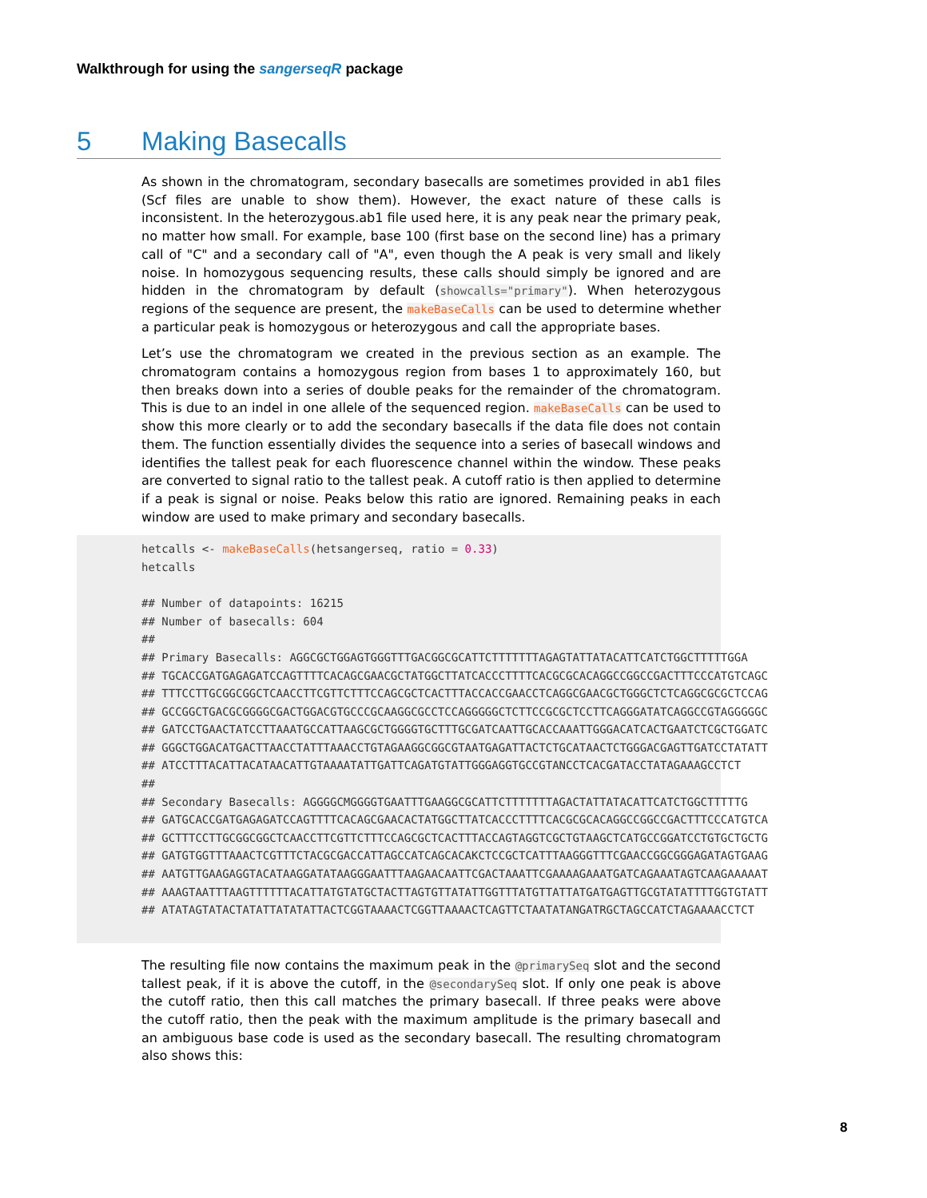Walkthrough for using the sangerseqR package
5 Making Basecalls
As shown in the chromatogram, secondary basecalls are sometimes provided in ab1 files (Scf files are unable to show them). However, the exact nature of these calls is inconsistent. In the heterozygous.ab1 file used here, it is any peak near the primary peak, no matter how small. For example, base 100 (first base on the second line) has a primary call of "C" and a secondary call of "A", even though the A peak is very small and likely noise. In homozygous sequencing results, these calls should simply be ignored and are hidden in the chromatogram by default (showcalls="primary"). When heterozygous regions of the sequence are present, the makeBaseCalls can be used to determine whether a particular peak is homozygous or heterozygous and call the appropriate bases.
Let’s use the chromatogram we created in the previous section as an example. The chromatogram contains a homozygous region from bases 1 to approximately 160, but then breaks down into a series of double peaks for the remainder of the chromatogram. This is due to an indel in one allele of the sequenced region. makeBaseCalls can be used to show this more clearly or to add the secondary basecalls if the data file does not contain them. The function essentially divides the sequence into a series of basecall windows and identifies the tallest peak for each fluorescence channel within the window. These peaks are converted to signal ratio to the tallest peak. A cutoff ratio is then applied to determine if a peak is signal or noise. Peaks below this ratio are ignored. Remaining peaks in each window are used to make primary and secondary basecalls.
hetcalls <- makeBaseCalls(hetsangerseq, ratio = 0.33) hetcalls ## Number of datapoints: 16215 ## Number of basecalls: 604 ## ## Primary Basecalls: AGGCGCTGGAGTGGGTTTGACGGCGCATTCTTTTTTTAGAGTATTATACATTCATCTGGCTTTTTGGA ## TGCACCGATGAGAGATCCAGTTTTCACAGCGAACGCTATGGCTTATCACCCTTTTCACGCGCACAGGCCGGCCGACTTTCCCATGTCAGC ## TTTCCTTGCGGCGGCTCAACCTTCGTTCTTTCCAGCGCTCACTTTACCACCGAACCTCAGGCGAACGCTGGGCTCTCAGGCGCGCTCCAG ## GCCGGCTGACGCGGGGCGACTGGACGTGCCCGCAAGGCGCCTCCAGGGGGCTCTTCCGCGCTCCTTCAGGGATATCAGGCCGTAGGGGGC ## GATCCTGAACTATCCTTAAATGCCATTAAGCGCTGGGGTGCTTTGCGATCAATTGCACCAAATTGGGACATCACTGAATCTCGCTGGATC ## GGGCTGGACATGACTTAACCTATTTAAACCTGTAGAAGGCGGCGTAATGAGATTACTCTGCATAACTCTGGGACGAGTTGATCCTATATT ## ATCCTTTACATTACATAACATTGTAAAATATTGATTCAGATGTATTGGGAGGTGCCGTANCCTCACGATACCTATAGAAAGCCTCT ## ## Secondary Basecalls: AGGGGCMGGGGTGAATTTGAAGGCGCATTCTTTTTTTAGACTATTATACATTCATCTGGCTTTTTG ## GATGCACCGATGAGAGATCCAGTTTTCACAGCGAACACTATGGCTTATCACCCTTTTCACGCGCACAGGCCGGCCGACTTTCCCATGTCA ## GCTTTCCTTGCGGCGGCTCAACCTTCGTTCTTTCCAGCGCTCACTTTACCAGTAGGTCGCTGTAAGCTCATGCCGGATCCTGTGCTGCTG ## GATGTGGTTTAAACTCGTTTCTACGCGACCATTAGCCATCAGCACAKCTCCGCTCATTTAAGGGTTTCGAACCGGCGGGAGATAGTGAAG ## AATGTTGAAGAGGTACATAAGGATATAAGGGAATTTAAGAACAATTCGACTAAATTCGAAAAGAAATGATCAGAAATAGTCAAGAAAAAT ## AAAGTAATTTAAGTTTTTTACATTATGTATGCTACTTAGTGTTATATTGGTTTATGTTATTATGATGAGTTGCGTATATTTTGGTGTATT ## ATATAGTATACTATATTATATATTACTCGGTAAAACTCGGTTAAAACTCAGTTCTAATATANGATRGCTAGCCATCTAGAAAACCTCT
The resulting file now contains the maximum peak in the @primarySeq slot and the second tallest peak, if it is above the cutoff, in the @secondarySeq slot. If only one peak is above the cutoff ratio, then this call matches the primary basecall. If three peaks were above the cutoff ratio, then the peak with the maximum amplitude is the primary basecall and an ambiguous base code is used as the secondary basecall. The resulting chromatogram also shows this:
8